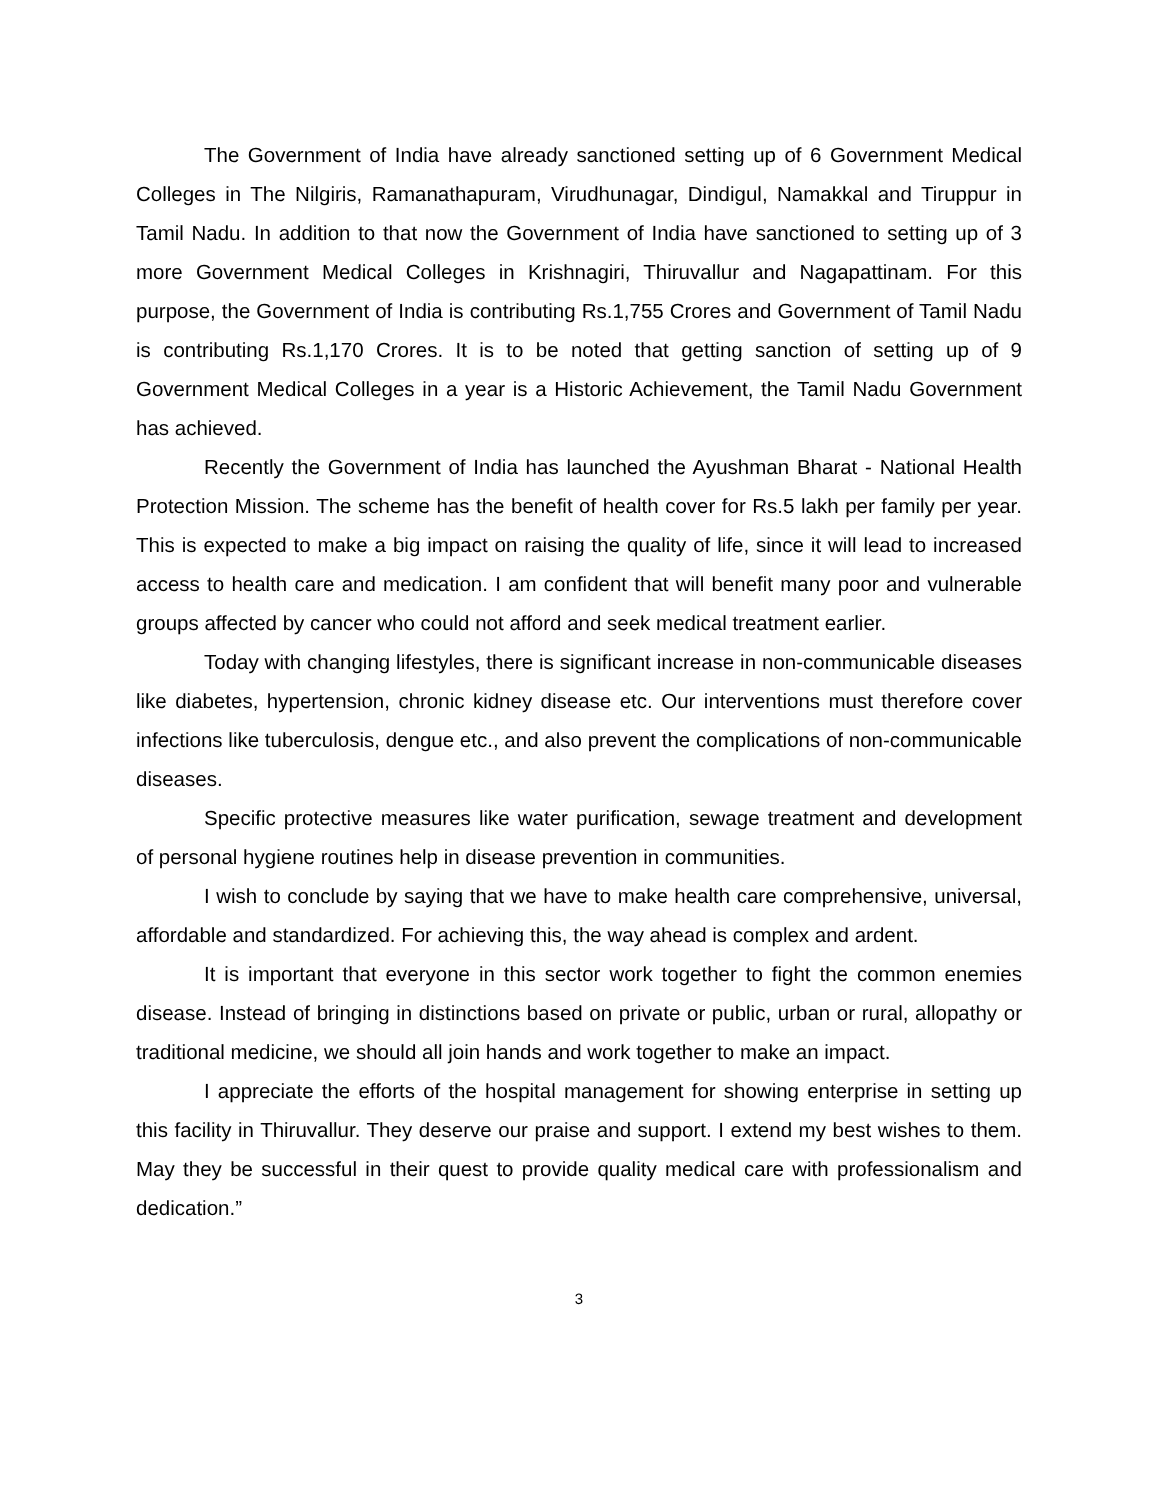The Government of India have already sanctioned setting up of 6 Government Medical Colleges in The Nilgiris, Ramanathapuram, Virudhunagar, Dindigul, Namakkal and Tiruppur in Tamil Nadu. In addition to that now the Government of India have sanctioned to setting up of 3 more Government Medical Colleges in Krishnagiri, Thiruvallur and Nagapattinam. For this purpose, the Government of India is contributing Rs.1,755 Crores and Government of Tamil Nadu is contributing Rs.1,170 Crores. It is to be noted that getting sanction of setting up of 9 Government Medical Colleges in a year is a Historic Achievement, the Tamil Nadu Government has achieved.
Recently the Government of India has launched the Ayushman Bharat - National Health Protection Mission. The scheme has the benefit of health cover for Rs.5 lakh per family per year. This is expected to make a big impact on raising the quality of life, since it will lead to increased access to health care and medication. I am confident that will benefit many poor and vulnerable groups affected by cancer who could not afford and seek medical treatment earlier.
Today with changing lifestyles, there is significant increase in non-communicable diseases like diabetes, hypertension, chronic kidney disease etc. Our interventions must therefore cover infections like tuberculosis, dengue etc., and also prevent the complications of non-communicable diseases.
Specific protective measures like water purification, sewage treatment and development of personal hygiene routines help in disease prevention in communities.
I wish to conclude by saying that we have to make health care comprehensive, universal, affordable and standardized. For achieving this, the way ahead is complex and ardent.
It is important that everyone in this sector work together to fight the common enemies disease. Instead of bringing in distinctions based on private or public, urban or rural, allopathy or traditional medicine, we should all join hands and work together to make an impact.
I appreciate the efforts of the hospital management for showing enterprise in setting up this facility in Thiruvallur. They deserve our praise and support. I extend my best wishes to them. May they be successful in their quest to provide quality medical care with professionalism and dedication.”
3